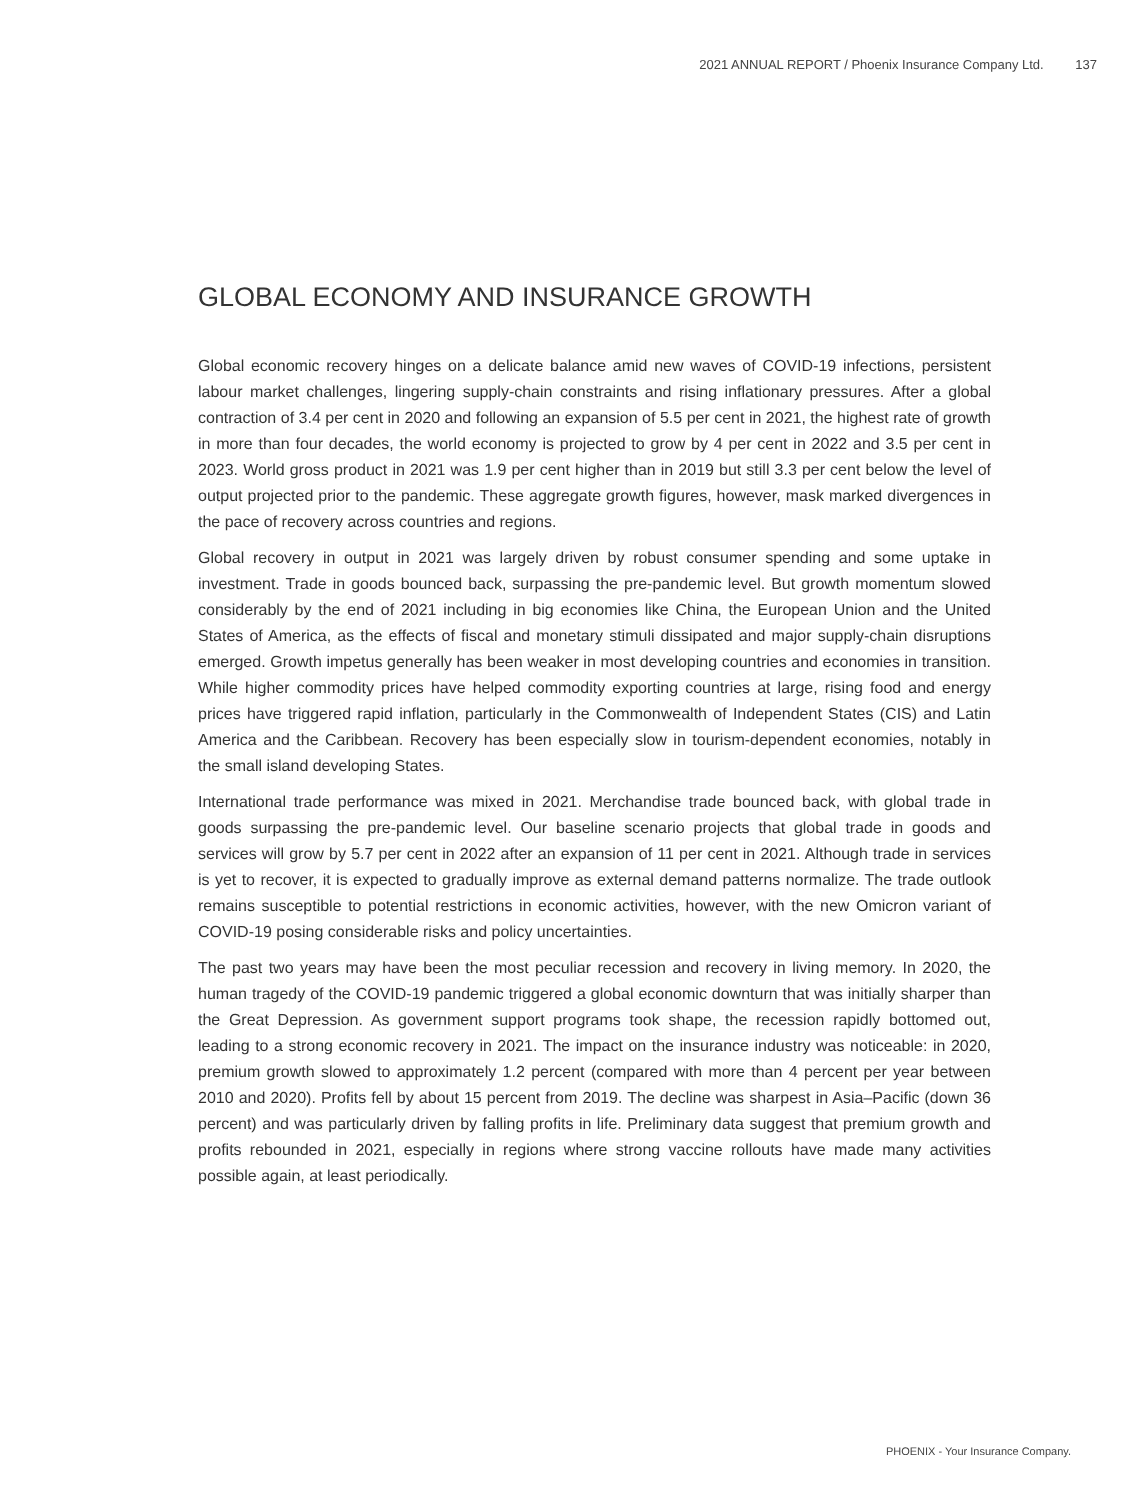2021 ANNUAL REPORT / Phoenix Insurance Company Ltd. 137
GLOBAL ECONOMY AND INSURANCE GROWTH
Global economic recovery hinges on a delicate balance amid new waves of COVID-19 infections, persistent labour market challenges, lingering supply-chain constraints and rising inflationary pressures. After a global contraction of 3.4 per cent in 2020 and following an expansion of 5.5 per cent in 2021, the highest rate of growth in more than four decades, the world economy is projected to grow by 4 per cent in 2022 and 3.5 per cent in 2023. World gross product in 2021 was 1.9 per cent higher than in 2019 but still 3.3 per cent below the level of output projected prior to the pandemic. These aggregate growth figures, however, mask marked divergences in the pace of recovery across countries and regions.
Global recovery in output in 2021 was largely driven by robust consumer spending and some uptake in investment. Trade in goods bounced back, surpassing the pre-pandemic level. But growth momentum slowed considerably by the end of 2021 including in big economies like China, the European Union and the United States of America, as the effects of fiscal and monetary stimuli dissipated and major supply-chain disruptions emerged. Growth impetus generally has been weaker in most developing countries and economies in transition. While higher commodity prices have helped commodity exporting countries at large, rising food and energy prices have triggered rapid inflation, particularly in the Commonwealth of Independent States (CIS) and Latin America and the Caribbean. Recovery has been especially slow in tourism-dependent economies, notably in the small island developing States.
International trade performance was mixed in 2021. Merchandise trade bounced back, with global trade in goods surpassing the pre-pandemic level. Our baseline scenario projects that global trade in goods and services will grow by 5.7 per cent in 2022 after an expansion of 11 per cent in 2021. Although trade in services is yet to recover, it is expected to gradually improve as external demand patterns normalize. The trade outlook remains susceptible to potential restrictions in economic activities, however, with the new Omicron variant of COVID-19 posing considerable risks and policy uncertainties.
The past two years may have been the most peculiar recession and recovery in living memory. In 2020, the human tragedy of the COVID-19 pandemic triggered a global economic downturn that was initially sharper than the Great Depression. As government support programs took shape, the recession rapidly bottomed out, leading to a strong economic recovery in 2021. The impact on the insurance industry was noticeable: in 2020, premium growth slowed to approximately 1.2 percent (compared with more than 4 percent per year between 2010 and 2020). Profits fell by about 15 percent from 2019. The decline was sharpest in Asia–Pacific (down 36 percent) and was particularly driven by falling profits in life. Preliminary data suggest that premium growth and profits rebounded in 2021, especially in regions where strong vaccine rollouts have made many activities possible again, at least periodically.
PHOENIX - Your Insurance Company.